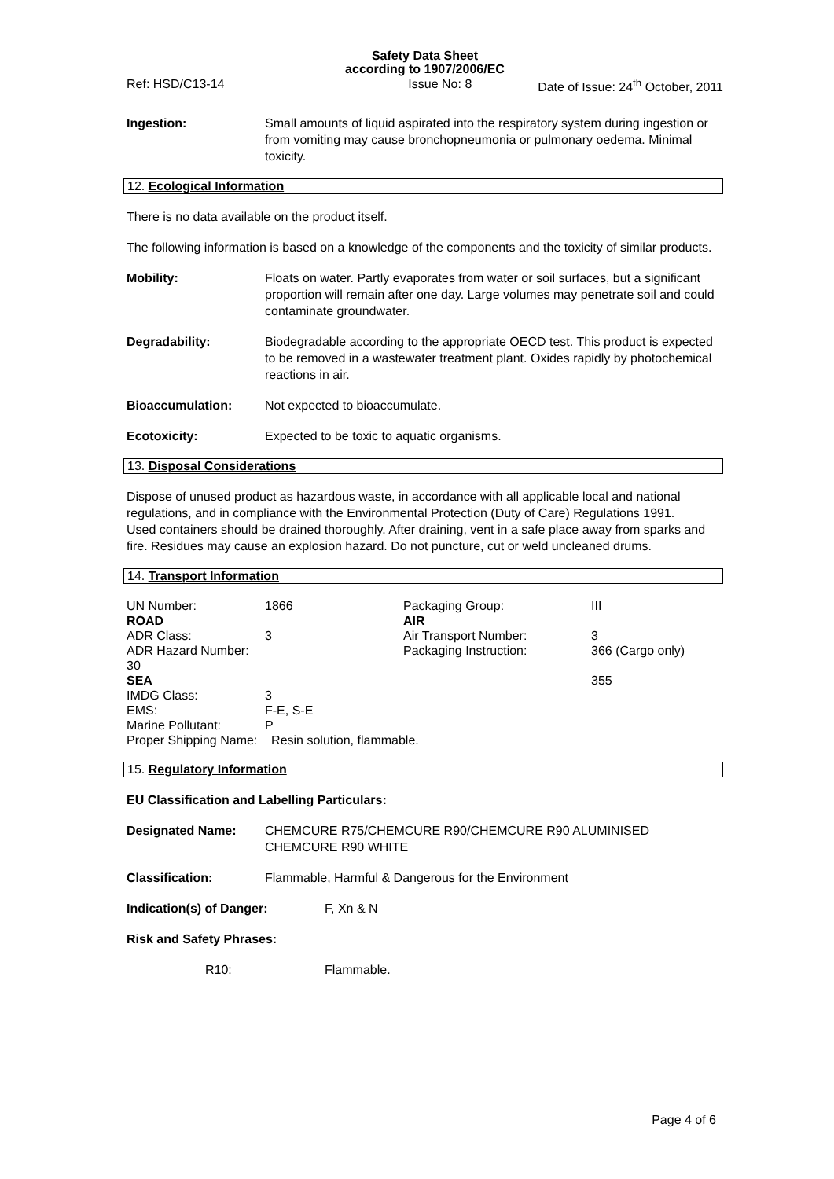Safety Data Sheet
according to 1907/2006/EC
Ref: HSD/C13-14 Issue No: 8 Date of Issue: 24<sup>th</sup> October, 2011
Ingestion: Small amounts of liquid aspirated into the respiratory system during ingestion or from vomiting may cause bronchopneumonia or pulmonary oedema. Minimal toxicity.
12. Ecological Information
There is no data available on the product itself.
The following information is based on a knowledge of the components and the toxicity of similar products.
Mobility: Floats on water. Partly evaporates from water or soil surfaces, but a significant proportion will remain after one day. Large volumes may penetrate soil and could contaminate groundwater.
Degradability: Biodegradable according to the appropriate OECD test. This product is expected to be removed in a wastewater treatment plant. Oxides rapidly by photochemical reactions in air.
Bioaccumulation: Not expected to bioaccumulate.
Ecotoxicity: Expected to be toxic to aquatic organisms.
13. Disposal Considerations
Dispose of unused product as hazardous waste, in accordance with all applicable local and national regulations, and in compliance with the Environmental Protection (Duty of Care) Regulations 1991.
Used containers should be drained thoroughly. After draining, vent in a safe place away from sparks and fire. Residues may cause an explosion hazard. Do not puncture, cut or weld uncleaned drums.
14. Transport Information
| UN Number: | 1866 | Packaging Group: | III |
| ROAD | | AIR | |
| ADR Class: | 3 | Air Transport Number: | 3 |
| ADR Hazard Number: 30 | | Packaging Instruction: | 366 (Cargo only) |
| SEA | | | 355 |
| IMDG Class: | 3 | | |
| EMS: | F-E, S-E | | |
| Marine Pollutant: | P | | |
| Proper Shipping Name: Resin solution, flammable. | | | |
15. Regulatory Information
EU Classification and Labelling Particulars:
Designated Name: CHEMCURE R75/CHEMCURE R90/CHEMCURE R90 ALUMINISED CHEMCURE R90 WHITE
Classification: Flammable, Harmful & Dangerous for the Environment
Indication(s) of Danger: F, Xn & N
Risk and Safety Phrases:
R10: Flammable.
Page 4 of 6